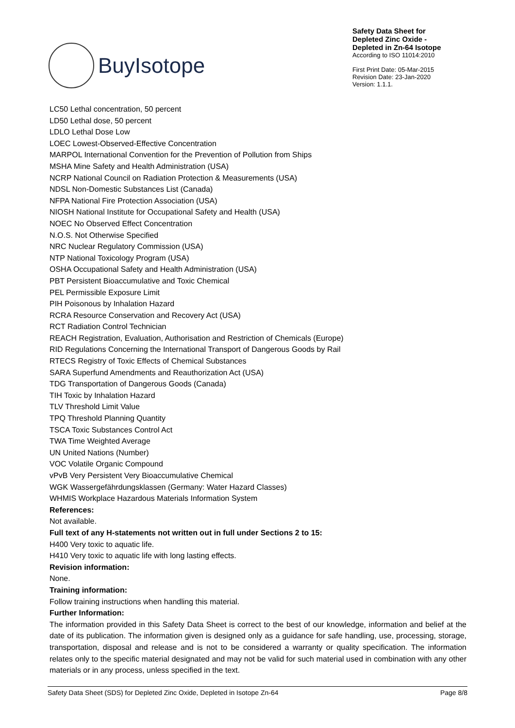BuyIsotope
Safety Data Sheet for
Depleted Zinc Oxide -
Depleted in Zn-64 Isotope
According to ISO 11014:2010
First Print Date: 05-Mar-2015
Revision Date: 23-Jan-2020
Version: 1.1.1.
LC50 Lethal concentration, 50 percent
LD50 Lethal dose, 50 percent
LDLO Lethal Dose Low
LOEC Lowest-Observed-Effective Concentration
MARPOL International Convention for the Prevention of Pollution from Ships
MSHA Mine Safety and Health Administration (USA)
NCRP National Council on Radiation Protection & Measurements (USA)
NDSL Non-Domestic Substances List (Canada)
NFPA National Fire Protection Association (USA)
NIOSH National Institute for Occupational Safety and Health (USA)
NOEC No Observed Effect Concentration
N.O.S. Not Otherwise Specified
NRC Nuclear Regulatory Commission (USA)
NTP National Toxicology Program (USA)
OSHA Occupational Safety and Health Administration (USA)
PBT Persistent Bioaccumulative and Toxic Chemical
PEL Permissible Exposure Limit
PIH Poisonous by Inhalation Hazard
RCRA Resource Conservation and Recovery Act (USA)
RCT Radiation Control Technician
REACH Registration, Evaluation, Authorisation and Restriction of Chemicals (Europe)
RID Regulations Concerning the International Transport of Dangerous Goods by Rail
RTECS Registry of Toxic Effects of Chemical Substances
SARA Superfund Amendments and Reauthorization Act (USA)
TDG Transportation of Dangerous Goods (Canada)
TIH Toxic by Inhalation Hazard
TLV Threshold Limit Value
TPQ Threshold Planning Quantity
TSCA Toxic Substances Control Act
TWA Time Weighted Average
UN United Nations (Number)
VOC Volatile Organic Compound
vPvB Very Persistent Very Bioaccumulative Chemical
WGK Wassergefährdungsklassen (Germany: Water Hazard Classes)
WHMIS Workplace Hazardous Materials Information System
References:
Not available.
Full text of any H-statements not written out in full under Sections 2 to 15:
H400 Very toxic to aquatic life.
H410 Very toxic to aquatic life with long lasting effects.
Revision information:
None.
Training information:
Follow training instructions when handling this material.
Further Information:
The information provided in this Safety Data Sheet is correct to the best of our knowledge, information and belief at the date of its publication. The information given is designed only as a guidance for safe handling, use, processing, storage, transportation, disposal and release and is not to be considered a warranty or quality specification. The information relates only to the specific material designated and may not be valid for such material used in combination with any other materials or in any process, unless specified in the text.
Safety Data Sheet (SDS) for Depleted Zinc Oxide, Depleted in Isotope Zn-64 Page 8/8